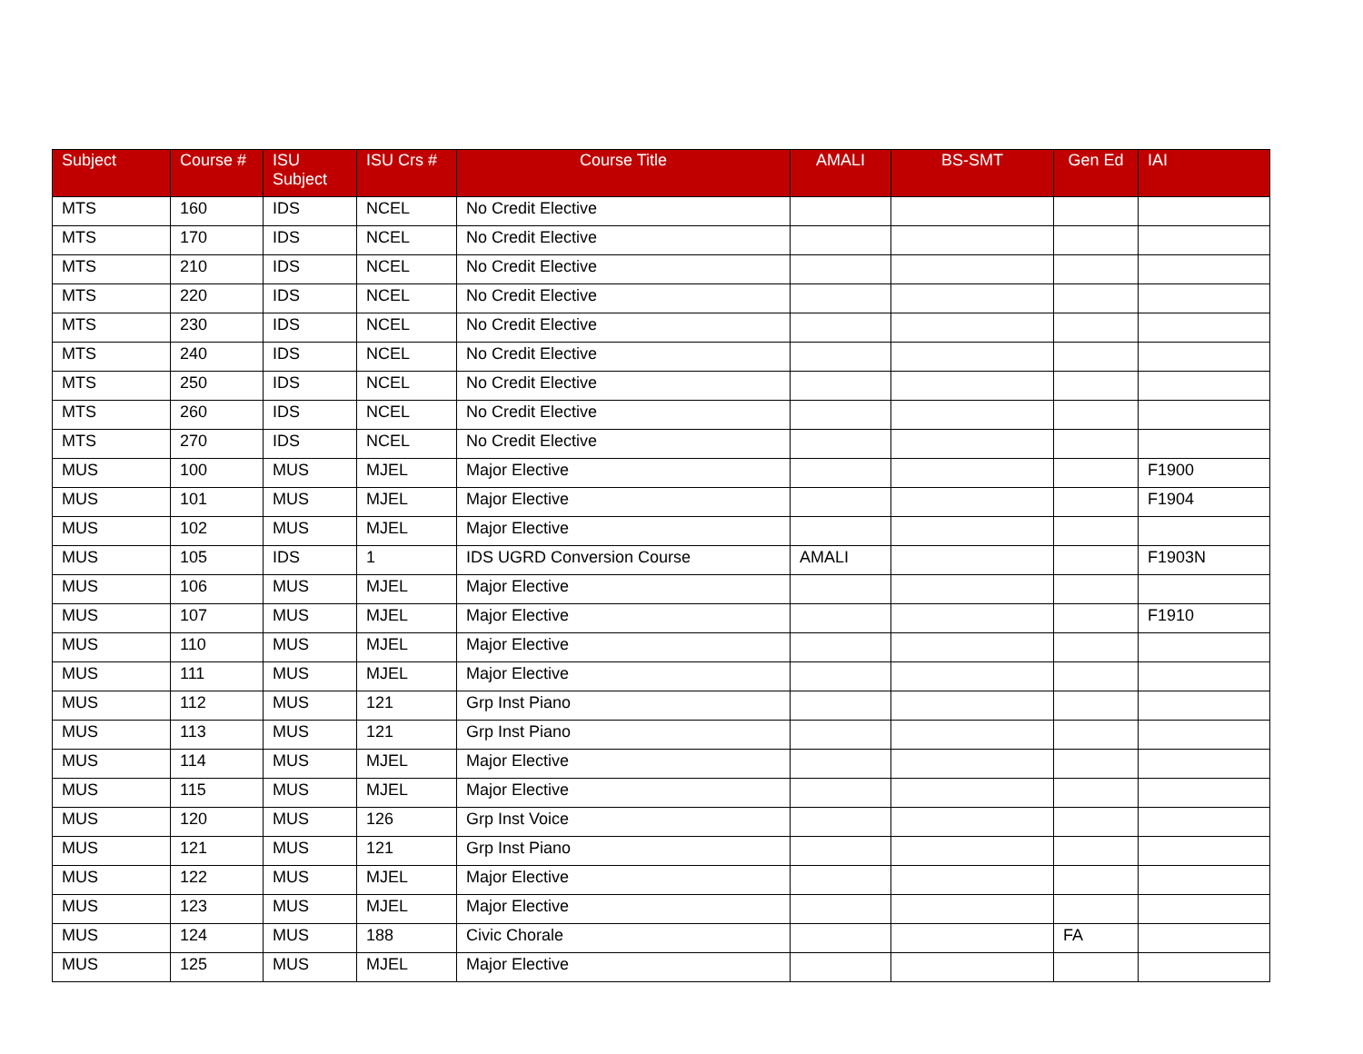| Subject | Course # | ISU Subject | ISU Crs # | Course Title | AMALI | BS-SMT | Gen Ed | IAI |
| --- | --- | --- | --- | --- | --- | --- | --- | --- |
| MTS | 160 | IDS | NCEL | No Credit Elective | | | | |
| MTS | 170 | IDS | NCEL | No Credit Elective | | | | |
| MTS | 210 | IDS | NCEL | No Credit Elective | | | | |
| MTS | 220 | IDS | NCEL | No Credit Elective | | | | |
| MTS | 230 | IDS | NCEL | No Credit Elective | | | | |
| MTS | 240 | IDS | NCEL | No Credit Elective | | | | |
| MTS | 250 | IDS | NCEL | No Credit Elective | | | | |
| MTS | 260 | IDS | NCEL | No Credit Elective | | | | |
| MTS | 270 | IDS | NCEL | No Credit Elective | | | | |
| MUS | 100 | MUS | MJEL | Major Elective | | | | F1900 |
| MUS | 101 | MUS | MJEL | Major Elective | | | | F1904 |
| MUS | 102 | MUS | MJEL | Major Elective | | | | |
| MUS | 105 | IDS | 1 | IDS UGRD Conversion Course | AMALI | | | F1903N |
| MUS | 106 | MUS | MJEL | Major Elective | | | | |
| MUS | 107 | MUS | MJEL | Major Elective | | | | F1910 |
| MUS | 110 | MUS | MJEL | Major Elective | | | | |
| MUS | 111 | MUS | MJEL | Major Elective | | | | |
| MUS | 112 | MUS | 121 | Grp Inst Piano | | | | |
| MUS | 113 | MUS | 121 | Grp Inst Piano | | | | |
| MUS | 114 | MUS | MJEL | Major Elective | | | | |
| MUS | 115 | MUS | MJEL | Major Elective | | | | |
| MUS | 120 | MUS | 126 | Grp Inst Voice | | | | |
| MUS | 121 | MUS | 121 | Grp Inst Piano | | | | |
| MUS | 122 | MUS | MJEL | Major Elective | | | | |
| MUS | 123 | MUS | MJEL | Major Elective | | | | |
| MUS | 124 | MUS | 188 | Civic Chorale | | | FA | |
| MUS | 125 | MUS | MJEL | Major Elective | | | | |